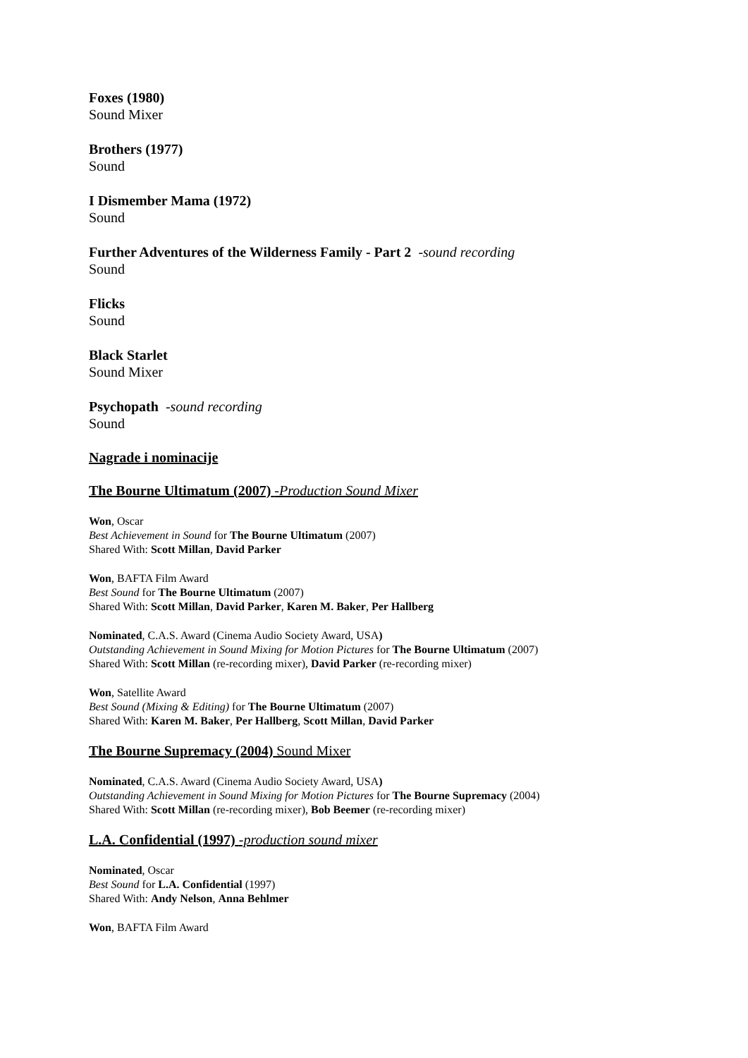Foxes (1980)
Sound Mixer
Brothers (1977)
Sound
I Dismember Mama (1972)
Sound
Further Adventures of the Wilderness Family - Part 2 -sound recording
Sound
Flicks
Sound
Black Starlet
Sound Mixer
Psychopath -sound recording
Sound
Nagrade i nominacije
The Bourne Ultimatum (2007) -Production Sound Mixer
Won, Oscar
Best Achievement in Sound for The Bourne Ultimatum (2007)
Shared With: Scott Millan, David Parker
Won, BAFTA Film Award
Best Sound for The Bourne Ultimatum (2007)
Shared With: Scott Millan, David Parker, Karen M. Baker, Per Hallberg
Nominated, C.A.S. Award (Cinema Audio Society Award, USA)
Outstanding Achievement in Sound Mixing for Motion Pictures for The Bourne Ultimatum (2007)
Shared With: Scott Millan (re-recording mixer), David Parker (re-recording mixer)
Won, Satellite Award
Best Sound (Mixing & Editing) for The Bourne Ultimatum (2007)
Shared With: Karen M. Baker, Per Hallberg, Scott Millan, David Parker
The Bourne Supremacy (2004) Sound Mixer
Nominated, C.A.S. Award (Cinema Audio Society Award, USA)
Outstanding Achievement in Sound Mixing for Motion Pictures for The Bourne Supremacy (2004)
Shared With: Scott Millan (re-recording mixer), Bob Beemer (re-recording mixer)
L.A. Confidential (1997) -production sound mixer
Nominated, Oscar
Best Sound for L.A. Confidential (1997)
Shared With: Andy Nelson, Anna Behlmer
Won, BAFTA Film Award